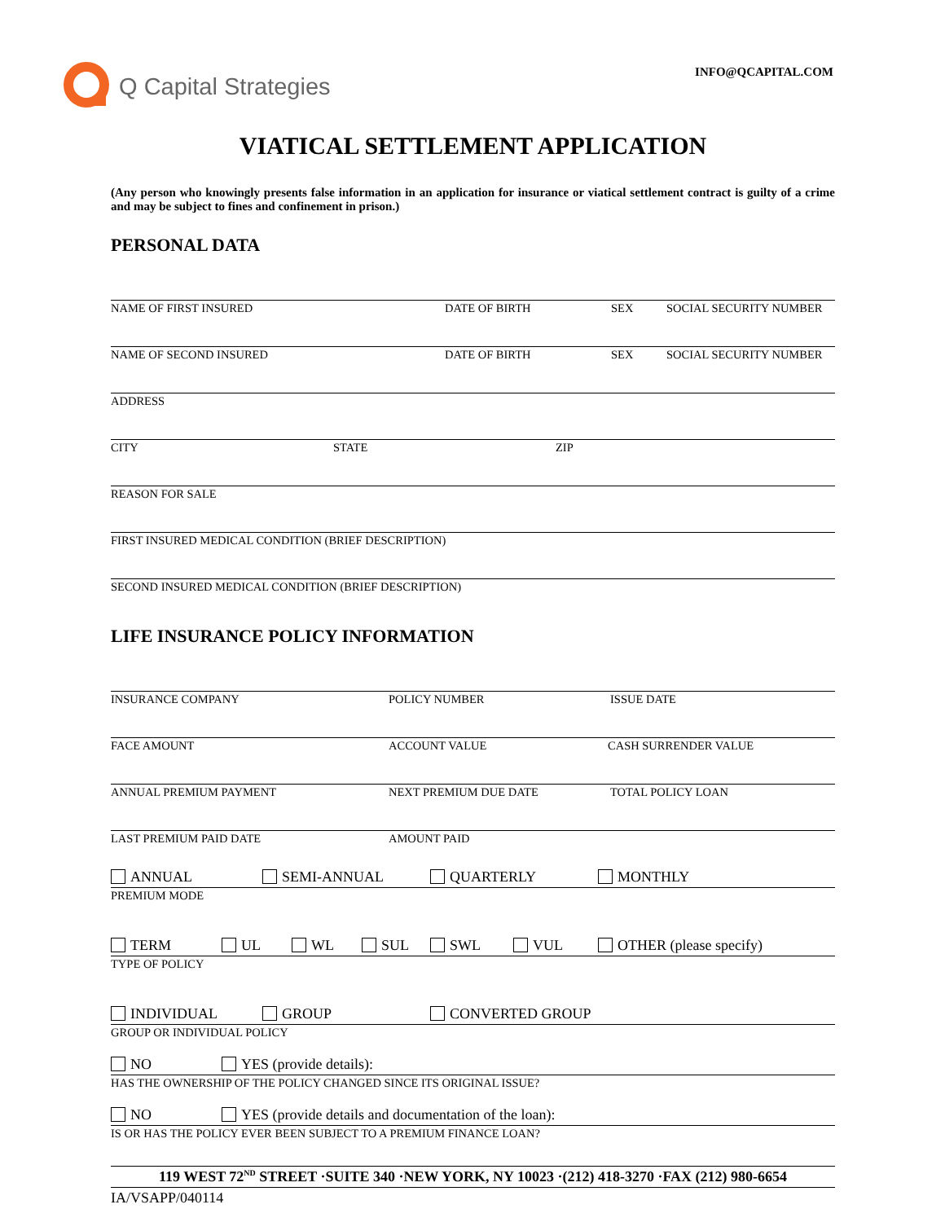Q Capital Strategies
INFO@QCAPITAL.COM
VIATICAL SETTLEMENT APPLICATION
(Any person who knowingly presents false information in an application for insurance or viatical settlement contract is guilty of a crime and may be subject to fines and confinement in prison.)
PERSONAL DATA
NAME OF FIRST INSURED DATE OF BIRTH SEX SOCIAL SECURITY NUMBER
NAME OF SECOND INSURED DATE OF BIRTH SEX SOCIAL SECURITY NUMBER
ADDRESS
CITY STATE ZIP
REASON FOR SALE
FIRST INSURED MEDICAL CONDITION (BRIEF DESCRIPTION)
SECOND INSURED MEDICAL CONDITION (BRIEF DESCRIPTION)
LIFE INSURANCE POLICY INFORMATION
INSURANCE COMPANY POLICY NUMBER ISSUE DATE
FACE AMOUNT ACCOUNT VALUE CASH SURRENDER VALUE
ANNUAL PREMIUM PAYMENT NEXT PREMIUM DUE DATE TOTAL POLICY LOAN
LAST PREMIUM PAID DATE AMOUNT PAID
ANNUAL SEMI-ANNUAL QUARTERLY MONTHLY
PREMIUM MODE
TERM UL WL SUL SWL VUL OTHER (please specify)
TYPE OF POLICY
INDIVIDUAL GROUP CONVERTED GROUP
GROUP OR INDIVIDUAL POLICY
NO YES (provide details):
HAS THE OWNERSHIP OF THE POLICY CHANGED SINCE ITS ORIGINAL ISSUE?
NO YES (provide details and documentation of the loan):
IS OR HAS THE POLICY EVER BEEN SUBJECT TO A PREMIUM FINANCE LOAN?
119 WEST 72<sup>ND</sup> STREET ·SUITE 340 ·NEW YORK, NY 10023 ·(212) 418-3270 ·FAX (212) 980-6654
IA/VSAPP/040114